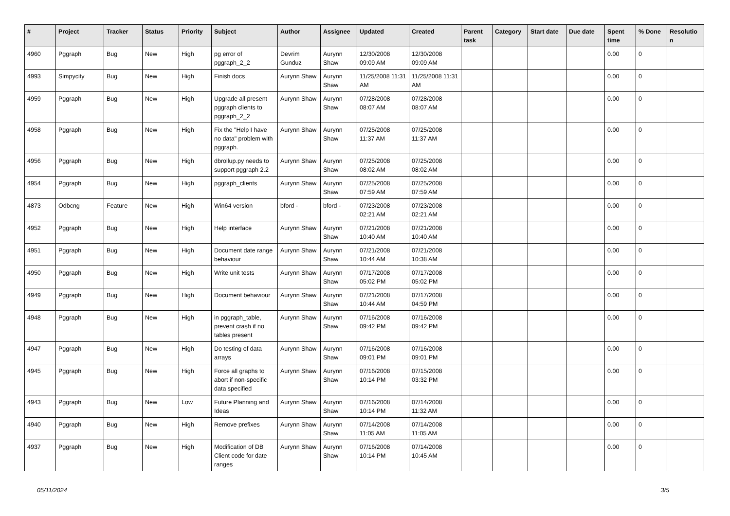| # | Project | Tracker | Status | Priority | Subject | Author | Assignee | Updated | Created | Parent task | Category | Start date | Due date | Spent time | % Done | Resolutio n |
| --- | --- | --- | --- | --- | --- | --- | --- | --- | --- | --- | --- | --- | --- | --- | --- | --- |
| 4960 | Pggraph | Bug | New | High | pg error of pggraph_2_2 | Devrim Gunduz | Aurynn Shaw | 12/30/2008 09:09 AM | 12/30/2008 09:09 AM | | | | | 0.00 | 0 | |
| 4993 | Simpycity | Bug | New | High | Finish docs | Aurynn Shaw | Aurynn Shaw | 11/25/2008 11:31 AM | 11/25/2008 11:31 AM | | | | | 0.00 | 0 | |
| 4959 | Pggraph | Bug | New | High | Upgrade all present pggraph clients to pggraph_2_2 | Aurynn Shaw | Aurynn Shaw | 07/28/2008 08:07 AM | 07/28/2008 08:07 AM | | | | | 0.00 | 0 | |
| 4958 | Pggraph | Bug | New | High | Fix the "Help I have no data" problem with pggraph. | Aurynn Shaw | Aurynn Shaw | 07/25/2008 11:37 AM | 07/25/2008 11:37 AM | | | | | 0.00 | 0 | |
| 4956 | Pggraph | Bug | New | High | dbrollup.py needs to support pggraph 2.2 | Aurynn Shaw | Aurynn Shaw | 07/25/2008 08:02 AM | 07/25/2008 08:02 AM | | | | | 0.00 | 0 | |
| 4954 | Pggraph | Bug | New | High | pggraph_clients | Aurynn Shaw | Aurynn Shaw | 07/25/2008 07:59 AM | 07/25/2008 07:59 AM | | | | | 0.00 | 0 | |
| 4873 | Odbcng | Feature | New | High | Win64 version | bford - | bford - | 07/23/2008 02:21 AM | 07/23/2008 02:21 AM | | | | | 0.00 | 0 | |
| 4952 | Pggraph | Bug | New | High | Help interface | Aurynn Shaw | Aurynn Shaw | 07/21/2008 10:40 AM | 07/21/2008 10:40 AM | | | | | 0.00 | 0 | |
| 4951 | Pggraph | Bug | New | High | Document date range behaviour | Aurynn Shaw | Aurynn Shaw | 07/21/2008 10:44 AM | 07/21/2008 10:38 AM | | | | | 0.00 | 0 | |
| 4950 | Pggraph | Bug | New | High | Write unit tests | Aurynn Shaw | Aurynn Shaw | 07/17/2008 05:02 PM | 07/17/2008 05:02 PM | | | | | 0.00 | 0 | |
| 4949 | Pggraph | Bug | New | High | Document behaviour | Aurynn Shaw | Aurynn Shaw | 07/21/2008 10:44 AM | 07/17/2008 04:59 PM | | | | | 0.00 | 0 | |
| 4948 | Pggraph | Bug | New | High | in pggraph_table, prevent crash if no tables present | Aurynn Shaw | Aurynn Shaw | 07/16/2008 09:42 PM | 07/16/2008 09:42 PM | | | | | 0.00 | 0 | |
| 4947 | Pggraph | Bug | New | High | Do testing of data arrays | Aurynn Shaw | Aurynn Shaw | 07/16/2008 09:01 PM | 07/16/2008 09:01 PM | | | | | 0.00 | 0 | |
| 4945 | Pggraph | Bug | New | High | Force all graphs to abort if non-specific data specified | Aurynn Shaw | Aurynn Shaw | 07/16/2008 10:14 PM | 07/15/2008 03:32 PM | | | | | 0.00 | 0 | |
| 4943 | Pggraph | Bug | New | Low | Future Planning and Ideas | Aurynn Shaw | Aurynn Shaw | 07/16/2008 10:14 PM | 07/14/2008 11:32 AM | | | | | 0.00 | 0 | |
| 4940 | Pggraph | Bug | New | High | Remove prefixes | Aurynn Shaw | Aurynn Shaw | 07/14/2008 11:05 AM | 07/14/2008 11:05 AM | | | | | 0.00 | 0 | |
| 4937 | Pggraph | Bug | New | High | Modification of DB Client code for date ranges | Aurynn Shaw | Aurynn Shaw | 07/16/2008 10:14 PM | 07/14/2008 10:45 AM | | | | | 0.00 | 0 | |
05/11/2024 3/5